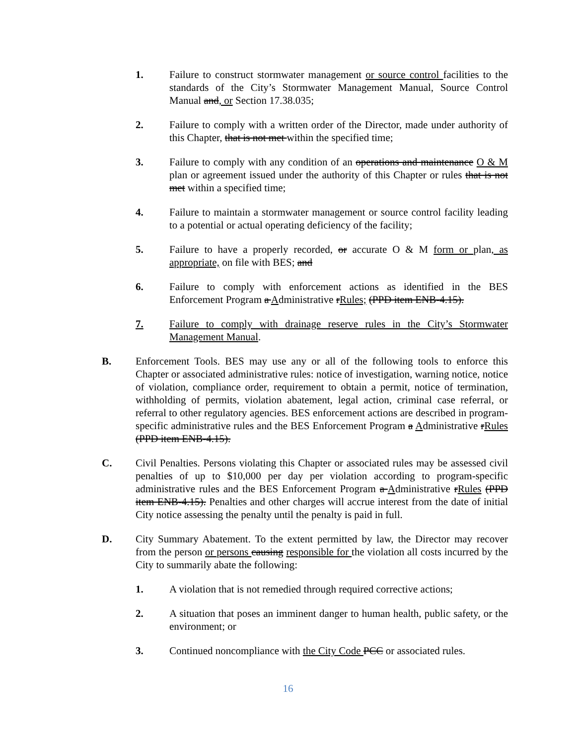1. Failure to construct stormwater management or source control facilities to the standards of the City’s Stormwater Management Manual, Source Control Manual and, or Section 17.38.035;
2. Failure to comply with a written order of the Director, made under authority of this Chapter, that is not met within the specified time;
3. Failure to comply with any condition of an operations and maintenance O & M plan or agreement issued under the authority of this Chapter or rules that is not met within a specified time;
4. Failure to maintain a stormwater management or source control facility leading to a potential or actual operating deficiency of the facility;
5. Failure to have a properly recorded, or accurate O & M form or plan, as appropriate, on file with BES; and
6. Failure to comply with enforcement actions as identified in the BES Enforcement Program a Administrative rRules; (PPD item ENB-4.15).
7. Failure to comply with drainage reserve rules in the City’s Stormwater Management Manual.
B. Enforcement Tools. BES may use any or all of the following tools to enforce this Chapter or associated administrative rules: notice of investigation, warning notice, notice of violation, compliance order, requirement to obtain a permit, notice of termination, withholding of permits, violation abatement, legal action, criminal case referral, or referral to other regulatory agencies. BES enforcement actions are described in program-specific administrative rules and the BES Enforcement Program a Administrative rRules (PPD item ENB-4.15).
C. Civil Penalties. Persons violating this Chapter or associated rules may be assessed civil penalties of up to $10,000 per day per violation according to program-specific administrative rules and the BES Enforcement Program a Administrative rRules (PPD item ENB-4.15). Penalties and other charges will accrue interest from the date of initial City notice assessing the penalty until the penalty is paid in full.
D. City Summary Abatement. To the extent permitted by law, the Director may recover from the person or persons causing responsible for the violation all costs incurred by the City to summarily abate the following:
1. A violation that is not remedied through required corrective actions;
2. A situation that poses an imminent danger to human health, public safety, or the environment; or
3. Continued noncompliance with the City Code PCC or associated rules.
16